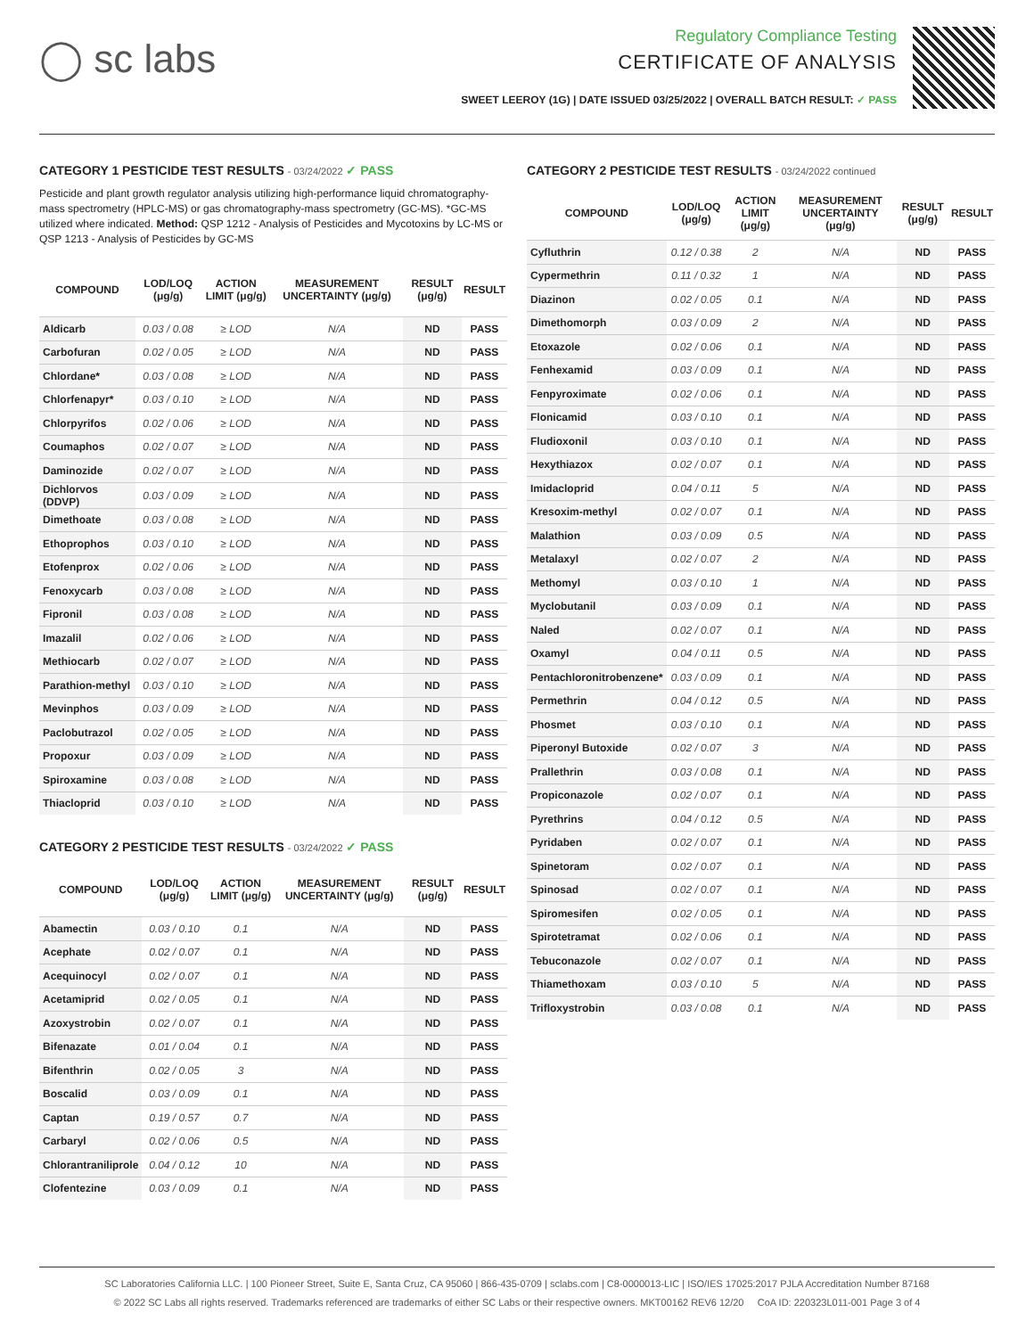◯ sc labs
Regulatory Compliance Testing
CERTIFICATE OF ANALYSIS
SWEET LEEROY (1G) | DATE ISSUED 03/25/2022 | OVERALL BATCH RESULT: ✓ PASS
CATEGORY 1 PESTICIDE TEST RESULTS - 03/24/2022 ✓ PASS
Pesticide and plant growth regulator analysis utilizing high-performance liquid chromatography-mass spectrometry (HPLC-MS) or gas chromatography-mass spectrometry (GC-MS). *GC-MS utilized where indicated. Method: QSP 1212 - Analysis of Pesticides and Mycotoxins by LC-MS or QSP 1213 - Analysis of Pesticides by GC-MS
| COMPOUND | LOD/LOQ (μg/g) | ACTION LIMIT (μg/g) | MEASUREMENT UNCERTAINTY (μg/g) | RESULT (μg/g) | RESULT |
| --- | --- | --- | --- | --- | --- |
| Aldicarb | 0.03 / 0.08 | ≥ LOD | N/A | ND | PASS |
| Carbofuran | 0.02 / 0.05 | ≥ LOD | N/A | ND | PASS |
| Chlordane* | 0.03 / 0.08 | ≥ LOD | N/A | ND | PASS |
| Chlorfenapyr* | 0.03 / 0.10 | ≥ LOD | N/A | ND | PASS |
| Chlorpyrifos | 0.02 / 0.06 | ≥ LOD | N/A | ND | PASS |
| Coumaphos | 0.02 / 0.07 | ≥ LOD | N/A | ND | PASS |
| Daminozide | 0.02 / 0.07 | ≥ LOD | N/A | ND | PASS |
| Dichlorvos (DDVP) | 0.03 / 0.09 | ≥ LOD | N/A | ND | PASS |
| Dimethoate | 0.03 / 0.08 | ≥ LOD | N/A | ND | PASS |
| Ethoprophos | 0.03 / 0.10 | ≥ LOD | N/A | ND | PASS |
| Etofenprox | 0.02 / 0.06 | ≥ LOD | N/A | ND | PASS |
| Fenoxycarb | 0.03 / 0.08 | ≥ LOD | N/A | ND | PASS |
| Fipronil | 0.03 / 0.08 | ≥ LOD | N/A | ND | PASS |
| Imazalil | 0.02 / 0.06 | ≥ LOD | N/A | ND | PASS |
| Methiocarb | 0.02 / 0.07 | ≥ LOD | N/A | ND | PASS |
| Parathion-methyl | 0.03 / 0.10 | ≥ LOD | N/A | ND | PASS |
| Mevinphos | 0.03 / 0.09 | ≥ LOD | N/A | ND | PASS |
| Paclobutrazol | 0.02 / 0.05 | ≥ LOD | N/A | ND | PASS |
| Propoxur | 0.03 / 0.09 | ≥ LOD | N/A | ND | PASS |
| Spiroxamine | 0.03 / 0.08 | ≥ LOD | N/A | ND | PASS |
| Thiacloprid | 0.03 / 0.10 | ≥ LOD | N/A | ND | PASS |
CATEGORY 2 PESTICIDE TEST RESULTS - 03/24/2022 ✓ PASS
| COMPOUND | LOD/LOQ (μg/g) | ACTION LIMIT (μg/g) | MEASUREMENT UNCERTAINTY (μg/g) | RESULT (μg/g) | RESULT |
| --- | --- | --- | --- | --- | --- |
| Abamectin | 0.03 / 0.10 | 0.1 | N/A | ND | PASS |
| Acephate | 0.02 / 0.07 | 0.1 | N/A | ND | PASS |
| Acequinocyl | 0.02 / 0.07 | 0.1 | N/A | ND | PASS |
| Acetamiprid | 0.02 / 0.05 | 0.1 | N/A | ND | PASS |
| Azoxystrobin | 0.02 / 0.07 | 0.1 | N/A | ND | PASS |
| Bifenazate | 0.01 / 0.04 | 0.1 | N/A | ND | PASS |
| Bifenthrin | 0.02 / 0.05 | 3 | N/A | ND | PASS |
| Boscalid | 0.03 / 0.09 | 0.1 | N/A | ND | PASS |
| Captan | 0.19 / 0.57 | 0.7 | N/A | ND | PASS |
| Carbaryl | 0.02 / 0.06 | 0.5 | N/A | ND | PASS |
| Chlorantraniliprole | 0.04 / 0.12 | 10 | N/A | ND | PASS |
| Clofentezine | 0.03 / 0.09 | 0.1 | N/A | ND | PASS |
CATEGORY 2 PESTICIDE TEST RESULTS - 03/24/2022 continued
| COMPOUND | LOD/LOQ (μg/g) | ACTION LIMIT (μg/g) | MEASUREMENT UNCERTAINTY (μg/g) | RESULT (μg/g) | RESULT |
| --- | --- | --- | --- | --- | --- |
| Cyfluthrin | 0.12 / 0.38 | 2 | N/A | ND | PASS |
| Cypermethrin | 0.11 / 0.32 | 1 | N/A | ND | PASS |
| Diazinon | 0.02 / 0.05 | 0.1 | N/A | ND | PASS |
| Dimethomorph | 0.03 / 0.09 | 2 | N/A | ND | PASS |
| Etoxazole | 0.02 / 0.06 | 0.1 | N/A | ND | PASS |
| Fenhexamid | 0.03 / 0.09 | 0.1 | N/A | ND | PASS |
| Fenpyroximate | 0.02 / 0.06 | 0.1 | N/A | ND | PASS |
| Flonicamid | 0.03 / 0.10 | 0.1 | N/A | ND | PASS |
| Fludioxonil | 0.03 / 0.10 | 0.1 | N/A | ND | PASS |
| Hexythiazox | 0.02 / 0.07 | 0.1 | N/A | ND | PASS |
| Imidacloprid | 0.04 / 0.11 | 5 | N/A | ND | PASS |
| Kresoxim-methyl | 0.02 / 0.07 | 0.1 | N/A | ND | PASS |
| Malathion | 0.03 / 0.09 | 0.5 | N/A | ND | PASS |
| Metalaxyl | 0.02 / 0.07 | 2 | N/A | ND | PASS |
| Methomyl | 0.03 / 0.10 | 1 | N/A | ND | PASS |
| Myclobutanil | 0.03 / 0.09 | 0.1 | N/A | ND | PASS |
| Naled | 0.02 / 0.07 | 0.1 | N/A | ND | PASS |
| Oxamyl | 0.04 / 0.11 | 0.5 | N/A | ND | PASS |
| Pentachloronitrobenzene* | 0.03 / 0.09 | 0.1 | N/A | ND | PASS |
| Permethrin | 0.04 / 0.12 | 0.5 | N/A | ND | PASS |
| Phosmet | 0.03 / 0.10 | 0.1 | N/A | ND | PASS |
| Piperonyl Butoxide | 0.02 / 0.07 | 3 | N/A | ND | PASS |
| Prallethrin | 0.03 / 0.08 | 0.1 | N/A | ND | PASS |
| Propiconazole | 0.02 / 0.07 | 0.1 | N/A | ND | PASS |
| Pyrethrins | 0.04 / 0.12 | 0.5 | N/A | ND | PASS |
| Pyridaben | 0.02 / 0.07 | 0.1 | N/A | ND | PASS |
| Spinetoram | 0.02 / 0.07 | 0.1 | N/A | ND | PASS |
| Spinosad | 0.02 / 0.07 | 0.1 | N/A | ND | PASS |
| Spiromesifen | 0.02 / 0.05 | 0.1 | N/A | ND | PASS |
| Spirotetramat | 0.02 / 0.06 | 0.1 | N/A | ND | PASS |
| Tebuconazole | 0.02 / 0.07 | 0.1 | N/A | ND | PASS |
| Thiamethoxam | 0.03 / 0.10 | 5 | N/A | ND | PASS |
| Trifloxystrobin | 0.03 / 0.08 | 0.1 | N/A | ND | PASS |
SC Laboratories California LLC. | 100 Pioneer Street, Suite E, Santa Cruz, CA 95060 | 866-435-0709 | sclabs.com | C8-0000013-LIC | ISO/IES 17025:2017 PJLA Accreditation Number 87168
© 2022 SC Labs all rights reserved. Trademarks referenced are trademarks of either SC Labs or their respective owners. MKT00162 REV6 12/20 CoA ID: 220323L011-001 Page 3 of 4